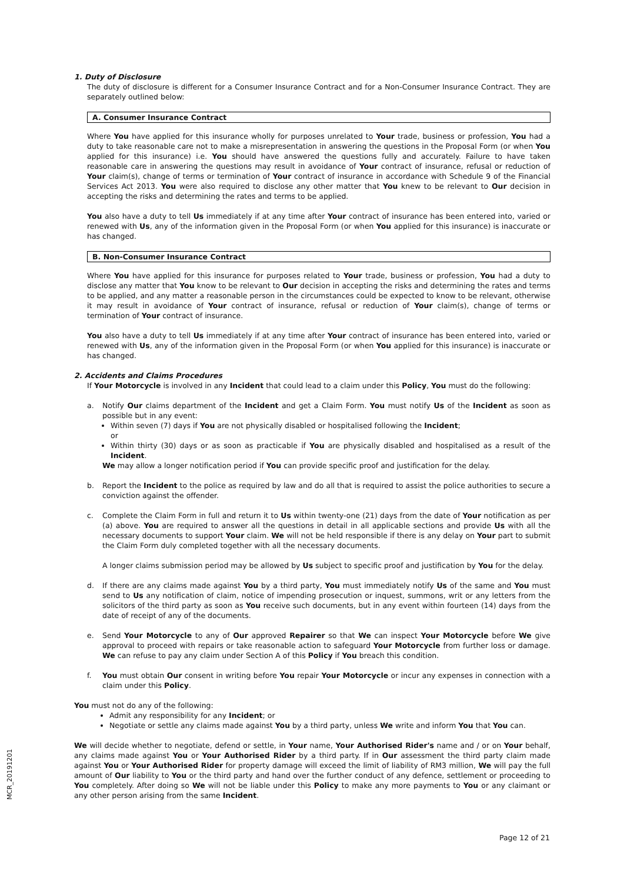1. Duty of Disclosure
The duty of disclosure is different for a Consumer Insurance Contract and for a Non-Consumer Insurance Contract. They are separately outlined below:
A. Consumer Insurance Contract
Where You have applied for this insurance wholly for purposes unrelated to Your trade, business or profession, You had a duty to take reasonable care not to make a misrepresentation in answering the questions in the Proposal Form (or when You applied for this insurance) i.e. You should have answered the questions fully and accurately. Failure to have taken reasonable care in answering the questions may result in avoidance of Your contract of insurance, refusal or reduction of Your claim(s), change of terms or termination of Your contract of insurance in accordance with Schedule 9 of the Financial Services Act 2013. You were also required to disclose any other matter that You knew to be relevant to Our decision in accepting the risks and determining the rates and terms to be applied.
You also have a duty to tell Us immediately if at any time after Your contract of insurance has been entered into, varied or renewed with Us, any of the information given in the Proposal Form (or when You applied for this insurance) is inaccurate or has changed.
B. Non-Consumer Insurance Contract
Where You have applied for this insurance for purposes related to Your trade, business or profession, You had a duty to disclose any matter that You know to be relevant to Our decision in accepting the risks and determining the rates and terms to be applied, and any matter a reasonable person in the circumstances could be expected to know to be relevant, otherwise it may result in avoidance of Your contract of insurance, refusal or reduction of Your claim(s), change of terms or termination of Your contract of insurance.
You also have a duty to tell Us immediately if at any time after Your contract of insurance has been entered into, varied or renewed with Us, any of the information given in the Proposal Form (or when You applied for this insurance) is inaccurate or has changed.
2. Accidents and Claims Procedures
If Your Motorcycle is involved in any Incident that could lead to a claim under this Policy, You must do the following:
a. Notify Our claims department of the Incident and get a Claim Form. You must notify Us of the Incident as soon as possible but in any event:
Within seven (7) days if You are not physically disabled or hospitalised following the Incident;
or
Within thirty (30) days or as soon as practicable if You are physically disabled and hospitalised as a result of the Incident.
We may allow a longer notification period if You can provide specific proof and justification for the delay.
b. Report the Incident to the police as required by law and do all that is required to assist the police authorities to secure a conviction against the offender.
c. Complete the Claim Form in full and return it to Us within twenty-one (21) days from the date of Your notification as per (a) above. You are required to answer all the questions in detail in all applicable sections and provide Us with all the necessary documents to support Your claim. We will not be held responsible if there is any delay on Your part to submit the Claim Form duly completed together with all the necessary documents.
A longer claims submission period may be allowed by Us subject to specific proof and justification by You for the delay.
d. If there are any claims made against You by a third party, You must immediately notify Us of the same and You must send to Us any notification of claim, notice of impending prosecution or inquest, summons, writ or any letters from the solicitors of the third party as soon as You receive such documents, but in any event within fourteen (14) days from the date of receipt of any of the documents.
e. Send Your Motorcycle to any of Our approved Repairer so that We can inspect Your Motorcycle before We give approval to proceed with repairs or take reasonable action to safeguard Your Motorcycle from further loss or damage. We can refuse to pay any claim under Section A of this Policy if You breach this condition.
f. You must obtain Our consent in writing before You repair Your Motorcycle or incur any expenses in connection with a claim under this Policy.
You must not do any of the following:
Admit any responsibility for any Incident; or
Negotiate or settle any claims made against You by a third party, unless We write and inform You that You can.
We will decide whether to negotiate, defend or settle, in Your name, Your Authorised Rider's name and / or on Your behalf, any claims made against You or Your Authorised Rider by a third party. If in Our assessment the third party claim made against You or Your Authorised Rider for property damage will exceed the limit of liability of RM3 million, We will pay the full amount of Our liability to You or the third party and hand over the further conduct of any defence, settlement or proceeding to You completely. After doing so We will not be liable under this Policy to make any more payments to You or any claimant or any other person arising from the same Incident.
MCR_20191201
Page 12 of 21